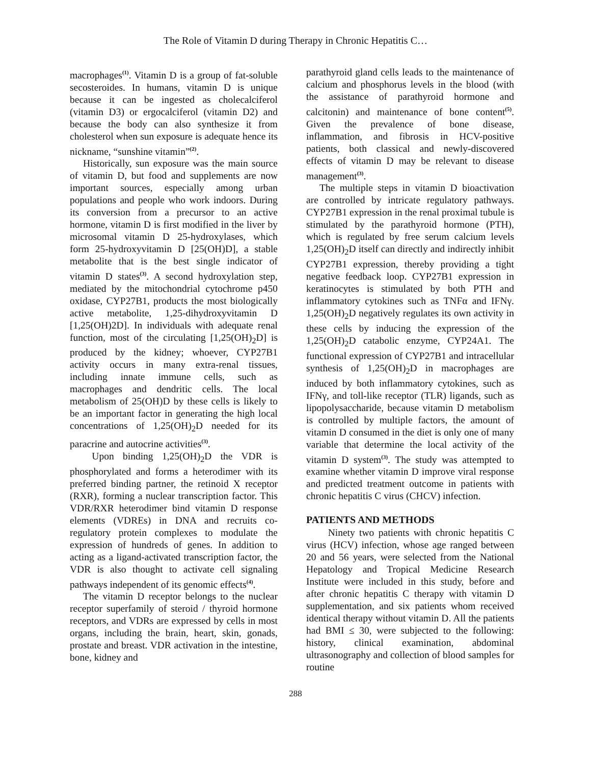The Role of Vitamin D during Therapy in Chronic Hepatitis C…
macrophages<sup>(1)</sup>. Vitamin D is a group of fat-soluble secosteroides. In humans, vitamin D is unique because it can be ingested as cholecalciferol (vitamin D3) or ergocalciferol (vitamin D2) and because the body can also synthesize it from cholesterol when sun exposure is adequate hence its nickname, “sunshine vitamin”<sup>(2)</sup>.
Historically, sun exposure was the main source of vitamin D, but food and supplements are now important sources, especially among urban populations and people who work indoors. During its conversion from a precursor to an active hormone, vitamin D is first modified in the liver by microsomal vitamin D 25-hydroxylases, which form 25-hydroxyvitamin D [25(OH)D], a stable metabolite that is the best single indicator of vitamin D states<sup>(3)</sup>. A second hydroxylation step, mediated by the mitochondrial cytochrome p450 oxidase, CYP27B1, products the most biologically active metabolite, 1,25-dihydroxyvitamin D [1,25(OH)2D]. In individuals with adequate renal function, most of the circulating [1,25(OH)<sub>2</sub>D] is produced by the kidney; whoever, CYP27B1 activity occurs in many extra-renal tissues, including innate immune cells, such as macrophages and dendritic cells. The local metabolism of 25(OH)D by these cells is likely to be an important factor in generating the high local concentrations of 1,25(OH)<sub>2</sub>D needed for its paracrine and autocrine activities<sup>(3)</sup>.
Upon binding 1,25(OH)<sub>2</sub>D the VDR is phosphorylated and forms a heterodimer with its preferred binding partner, the retinoid X receptor (RXR), forming a nuclear transcription factor. This VDR/RXR heterodimer bind vitamin D response elements (VDREs) in DNA and recruits co-regulatory protein complexes to modulate the expression of hundreds of genes. In addition to acting as a ligand-activated transcription factor, the VDR is also thought to activate cell signaling pathways independent of its genomic effects<sup>(4)</sup>.
The vitamin D receptor belongs to the nuclear receptor superfamily of steroid / thyroid hormone receptors, and VDRs are expressed by cells in most organs, including the brain, heart, skin, gonads, prostate and breast. VDR activation in the intestine, bone, kidney and
parathyroid gland cells leads to the maintenance of calcium and phosphorus levels in the blood (with the assistance of parathyroid hormone and calcitonin) and maintenance of bone content<sup>(5)</sup>. Given the prevalence of bone disease, inflammation, and fibrosis in HCV-positive patients, both classical and newly-discovered effects of vitamin D may be relevant to disease management<sup>(3)</sup>.
The multiple steps in vitamin D bioactivation are controlled by intricate regulatory pathways. CYP27B1 expression in the renal proximal tubule is stimulated by the parathyroid hormone (PTH), which is regulated by free serum calcium levels 1,25(OH)<sub>2</sub>D itself can directly and indirectly inhibit CYP27B1 expression, thereby providing a tight negative feedback loop. CYP27B1 expression in keratinocytes is stimulated by both PTH and inflammatory cytokines such as TNFα and IFNγ. 1,25(OH)<sub>2</sub>D negatively regulates its own activity in these cells by inducing the expression of the 1,25(OH)<sub>2</sub>D catabolic enzyme, CYP24A1. The functional expression of CYP27B1 and intracellular synthesis of 1,25(OH)<sub>2</sub>D in macrophages are induced by both inflammatory cytokines, such as IFNγ, and toll-like receptor (TLR) ligands, such as lipopolysaccharide, because vitamin D metabolism is controlled by multiple factors, the amount of vitamin D consumed in the diet is only one of many variable that determine the local activity of the vitamin D system<sup>(3)</sup>. The study was attempted to examine whether vitamin D improve viral response and predicted treatment outcome in patients with chronic hepatitis C virus (CHCV) infection.
PATIENTS AND METHODS
Ninety two patients with chronic hepatitis C virus (HCV) infection, whose age ranged between 20 and 56 years, were selected from the National Hepatology and Tropical Medicine Research Institute were included in this study, before and after chronic hepatitis C therapy with vitamin D supplementation, and six patients whom received identical therapy without vitamin D. All the patients had BMI ≤ 30, were subjected to the following: history, clinical examination, abdominal ultrasonography and collection of blood samples for routine
288